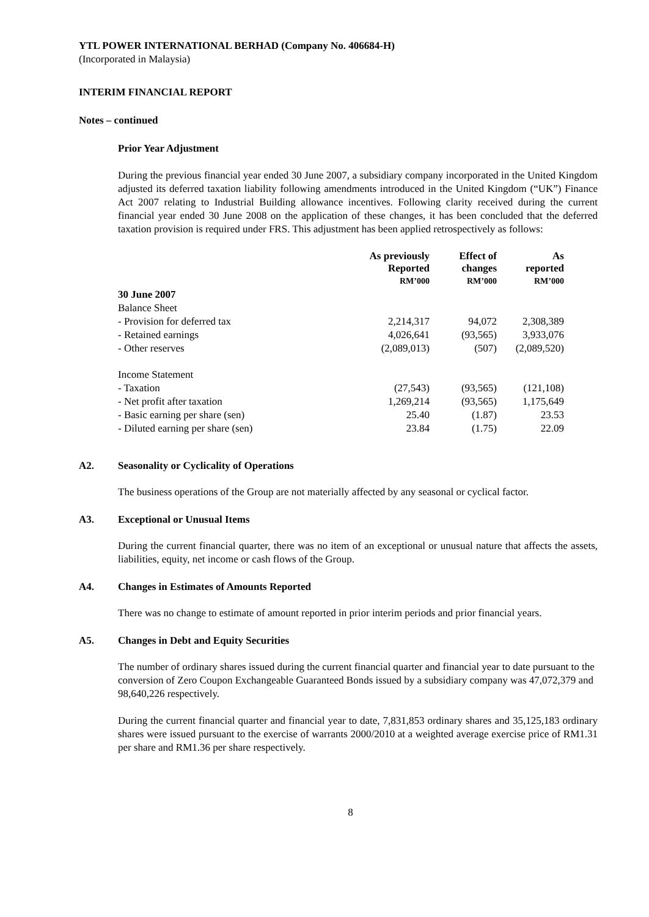YTL POWER INTERNATIONAL BERHAD (Company No. 406684-H)
(Incorporated in Malaysia)
INTERIM FINANCIAL REPORT
Notes – continued
Prior Year Adjustment
During the previous financial year ended 30 June 2007, a subsidiary company incorporated in the United Kingdom adjusted its deferred taxation liability following amendments introduced in the United Kingdom (“UK”) Finance Act 2007 relating to Industrial Building allowance incentives. Following clarity received during the current financial year ended 30 June 2008 on the application of these changes, it has been concluded that the deferred taxation provision is required under FRS. This adjustment has been applied retrospectively as follows:
| | As previously Reported RM’000 | Effect of changes RM’000 | As reported RM’000 |
| --- | --- | --- | --- |
| 30 June 2007 | | | |
| Balance Sheet | | | |
| - Provision for deferred tax | 2,214,317 | 94,072 | 2,308,389 |
| - Retained earnings | 4,026,641 | (93,565) | 3,933,076 |
| - Other reserves | (2,089,013) | (507) | (2,089,520) |
| Income Statement | | | |
| - Taxation | (27,543) | (93,565) | (121,108) |
| - Net profit after taxation | 1,269,214 | (93,565) | 1,175,649 |
| - Basic earning per share (sen) | 25.40 | (1.87) | 23.53 |
| - Diluted earning per share (sen) | 23.84 | (1.75) | 22.09 |
A2. Seasonality or Cyclicality of Operations
The business operations of the Group are not materially affected by any seasonal or cyclical factor.
A3. Exceptional or Unusual Items
During the current financial quarter, there was no item of an exceptional or unusual nature that affects the assets, liabilities, equity, net income or cash flows of the Group.
A4. Changes in Estimates of Amounts Reported
There was no change to estimate of amount reported in prior interim periods and prior financial years.
A5. Changes in Debt and Equity Securities
The number of ordinary shares issued during the current financial quarter and financial year to date pursuant to the conversion of Zero Coupon Exchangeable Guaranteed Bonds issued by a subsidiary company was 47,072,379 and 98,640,226 respectively.
During the current financial quarter and financial year to date, 7,831,853 ordinary shares and 35,125,183 ordinary shares were issued pursuant to the exercise of warrants 2000/2010 at a weighted average exercise price of RM1.31 per share and RM1.36 per share respectively.
8